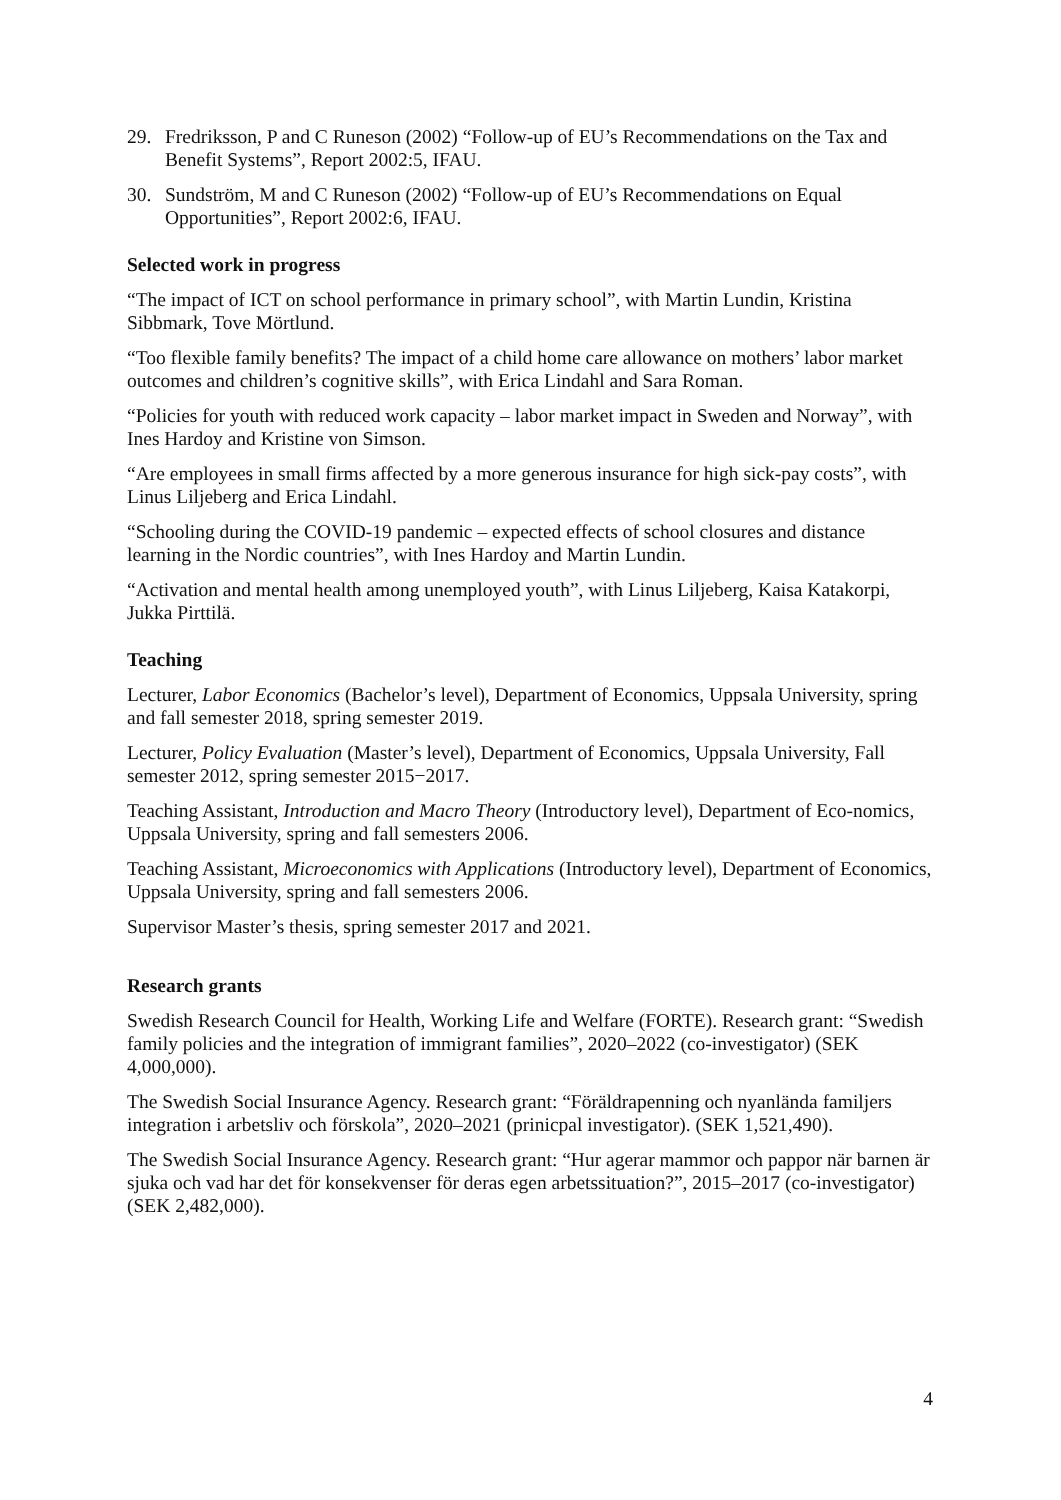29. Fredriksson, P and C Runeson (2002) “Follow-up of EU’s Recommendations on the Tax and Benefit Systems”, Report 2002:5, IFAU.
30. Sundström, M and C Runeson (2002) “Follow-up of EU’s Recommendations on Equal Opportunities”, Report 2002:6, IFAU.
Selected work in progress
“The impact of ICT on school performance in primary school”, with Martin Lundin, Kristina Sibbmark, Tove Mörtlund.
“Too flexible family benefits? The impact of a child home care allowance on mothers’ labor market outcomes and children’s cognitive skills”, with Erica Lindahl and Sara Roman.
“Policies for youth with reduced work capacity – labor market impact in Sweden and Norway”, with Ines Hardoy and Kristine von Simson.
“Are employees in small firms affected by a more generous insurance for high sick-pay costs”, with Linus Liljeberg and Erica Lindahl.
“Schooling during the COVID-19 pandemic – expected effects of school closures and distance learning in the Nordic countries”, with Ines Hardoy and Martin Lundin.
“Activation and mental health among unemployed youth”, with Linus Liljeberg, Kaisa Katakorpi, Jukka Pirttilä.
Teaching
Lecturer, Labor Economics (Bachelor’s level), Department of Economics, Uppsala University, spring and fall semester 2018, spring semester 2019.
Lecturer, Policy Evaluation (Master’s level), Department of Economics, Uppsala University, Fall semester 2012, spring semester 2015−2017.
Teaching Assistant, Introduction and Macro Theory (Introductory level), Department of Eco-nomics, Uppsala University, spring and fall semesters 2006.
Teaching Assistant, Microeconomics with Applications (Introductory level), Department of Economics, Uppsala University, spring and fall semesters 2006.
Supervisor Master’s thesis, spring semester 2017 and 2021.
Research grants
Swedish Research Council for Health, Working Life and Welfare (FORTE). Research grant: “Swedish family policies and the integration of immigrant families”, 2020–2022 (co-investigator) (SEK 4,000,000).
The Swedish Social Insurance Agency. Research grant: “Föräldrapenning och nyanlända familjers integration i arbetsliv och förskola”, 2020–2021 (prinicpal investigator). (SEK 1,521,490).
The Swedish Social Insurance Agency. Research grant: “Hur agerar mammor och pappor när barnen är sjuka och vad har det för konsekvenser för deras egen arbetssituation?”, 2015–2017 (co-investigator) (SEK 2,482,000).
4